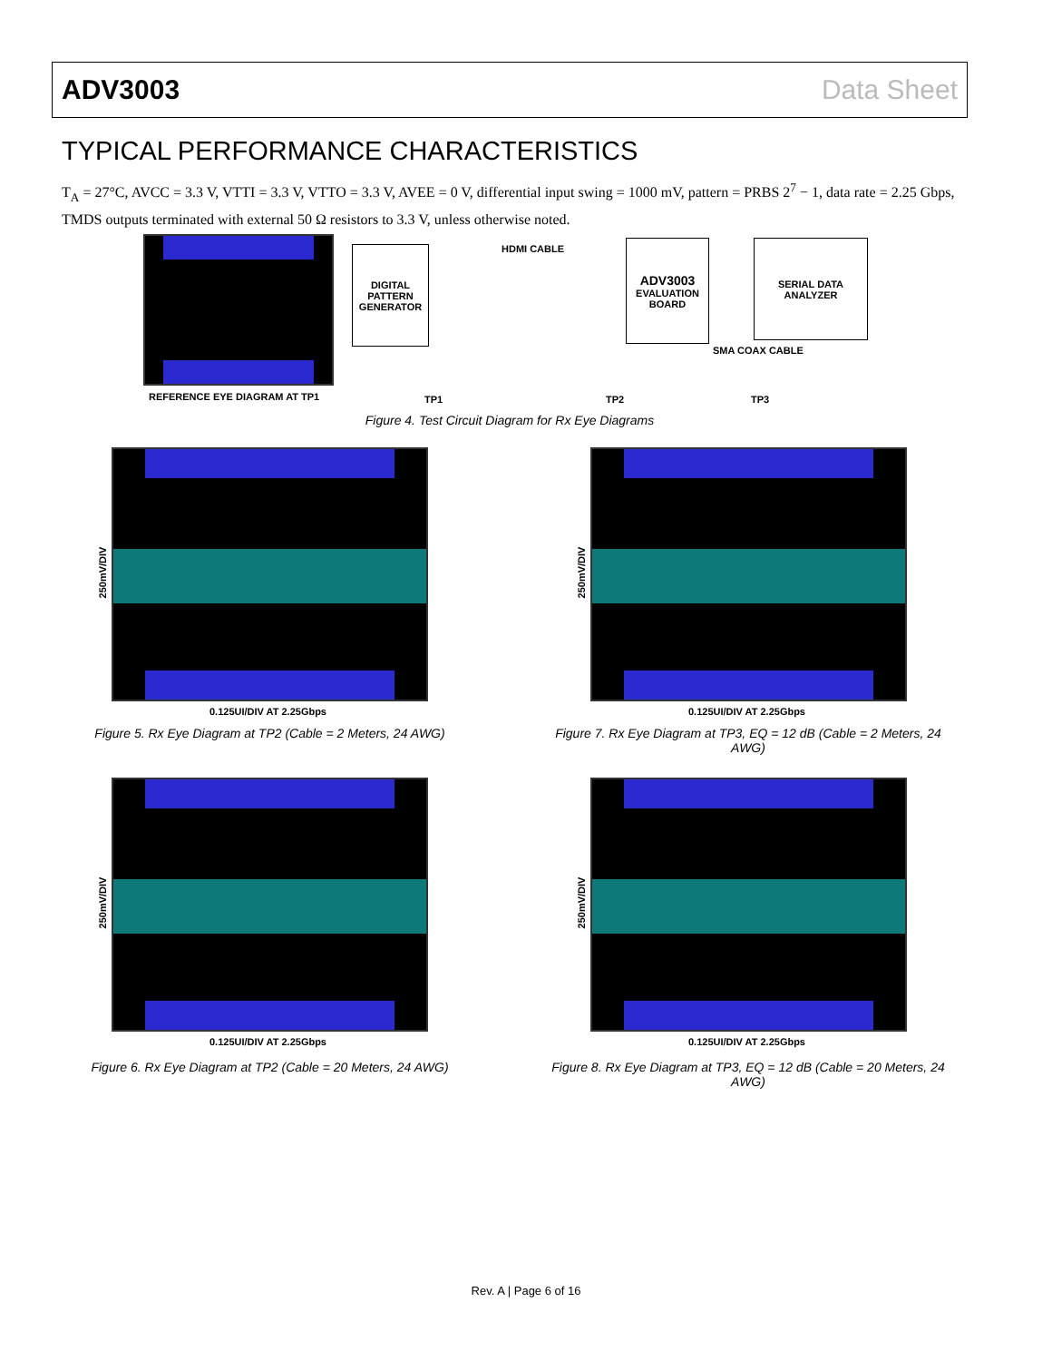ADV3003 Data Sheet
TYPICAL PERFORMANCE CHARACTERISTICS
T<sub>A</sub> = 27°C, AVCC = 3.3 V, VTTI = 3.3 V, VTTO = 3.3 V, AVEE = 0 V, differential input swing = 1000 mV, pattern = PRBS 2<sup>7</sup> − 1, data rate = 2.25 Gbps, TMDS outputs terminated with external 50 Ω resistors to 3.3 V, unless otherwise noted.
REFERENCE EYE DIAGRAM AT TP1
DIGITAL PATTERN GENERATOR
HDMI CABLE
ADV3003
EVALUATION BOARD
SERIAL DATA ANALYZER
SMA COAX CABLE
TP1 TP2 TP3
Figure 4. Test Circuit Diagram for Rx Eye Diagrams
250mV/DIV
0.125UI/DIV AT 2.25Gbps
Figure 5. Rx Eye Diagram at TP2 (Cable = 2 Meters, 24 AWG)
250mV/DIV
0.125UI/DIV AT 2.25Gbps
Figure 7. Rx Eye Diagram at TP3, EQ = 12 dB (Cable = 2 Meters, 24 AWG)
250mV/DIV
0.125UI/DIV AT 2.25Gbps
Figure 6. Rx Eye Diagram at TP2 (Cable = 20 Meters, 24 AWG)
250mV/DIV
0.125UI/DIV AT 2.25Gbps
Figure 8. Rx Eye Diagram at TP3, EQ = 12 dB (Cable = 20 Meters, 24 AWG)
Rev. A | Page 6 of 16